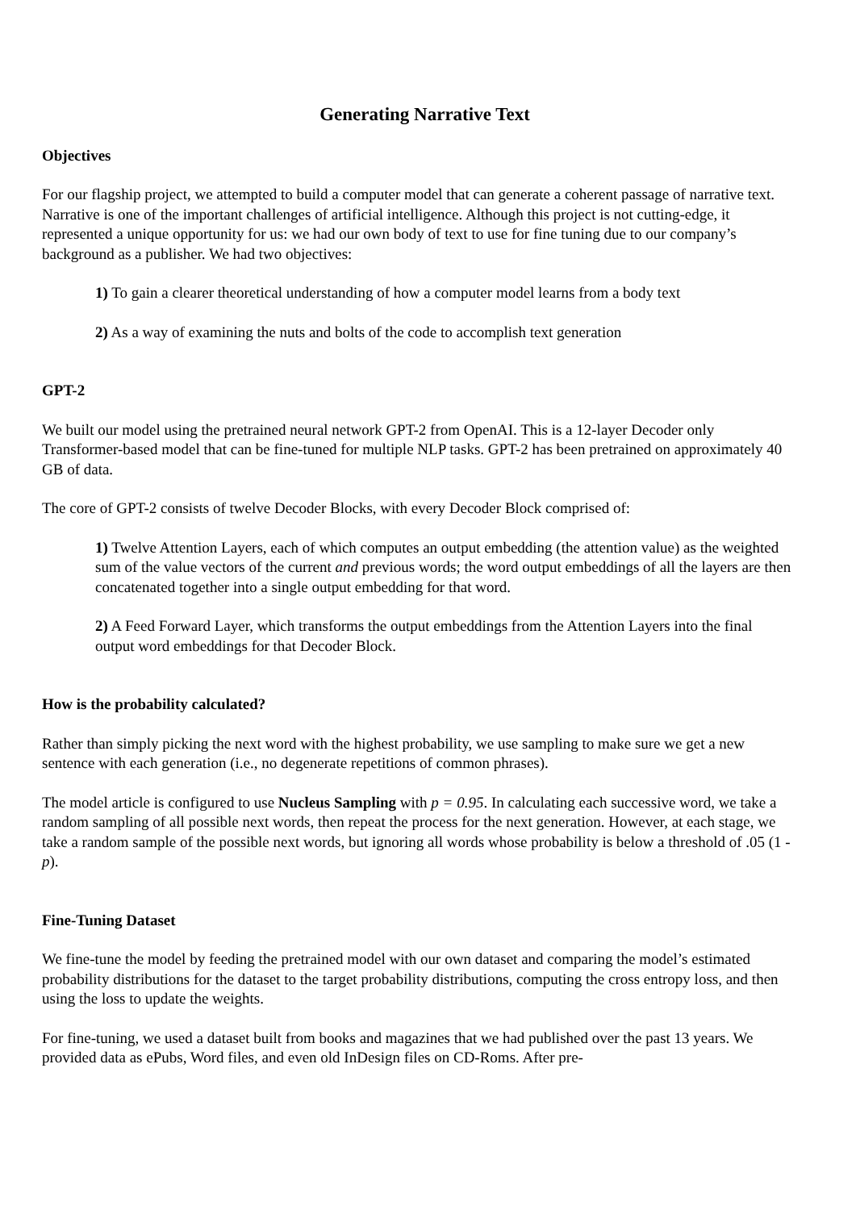Generating Narrative Text
Objectives
For our flagship project, we attempted to build a computer model that can generate a coherent passage of narrative text. Narrative is one of the important challenges of artificial intelligence. Although this project is not cutting-edge, it represented a unique opportunity for us: we had our own body of text to use for fine tuning due to our company’s background as a publisher. We had two objectives:
1) To gain a clearer theoretical understanding of how a computer model learns from a body text
2) As a way of examining the nuts and bolts of the code to accomplish text generation
GPT-2
We built our model using the pretrained neural network GPT-2 from OpenAI. This is a 12-layer Decoder only Transformer-based model that can be fine-tuned for multiple NLP tasks. GPT-2 has been pretrained on approximately 40 GB of data.
The core of GPT-2 consists of twelve Decoder Blocks, with every Decoder Block comprised of:
1) Twelve Attention Layers, each of which computes an output embedding (the attention value) as the weighted sum of the value vectors of the current and previous words; the word output embeddings of all the layers are then concatenated together into a single output embedding for that word.
2) A Feed Forward Layer, which transforms the output embeddings from the Attention Layers into the final output word embeddings for that Decoder Block.
How is the probability calculated?
Rather than simply picking the next word with the highest probability, we use sampling to make sure we get a new sentence with each generation (i.e., no degenerate repetitions of common phrases).
The model article is configured to use Nucleus Sampling with p = 0.95. In calculating each successive word, we take a random sampling of all possible next words, then repeat the process for the next generation. However, at each stage, we take a random sample of the possible next words, but ignoring all words whose probability is below a threshold of .05 (1 - p).
Fine-Tuning Dataset
We fine-tune the model by feeding the pretrained model with our own dataset and comparing the model’s estimated probability distributions for the dataset to the target probability distributions, computing the cross entropy loss, and then using the loss to update the weights.
For fine-tuning, we used a dataset built from books and magazines that we had published over the past 13 years. We provided data as ePubs, Word files, and even old InDesign files on CD-Roms. After pre-